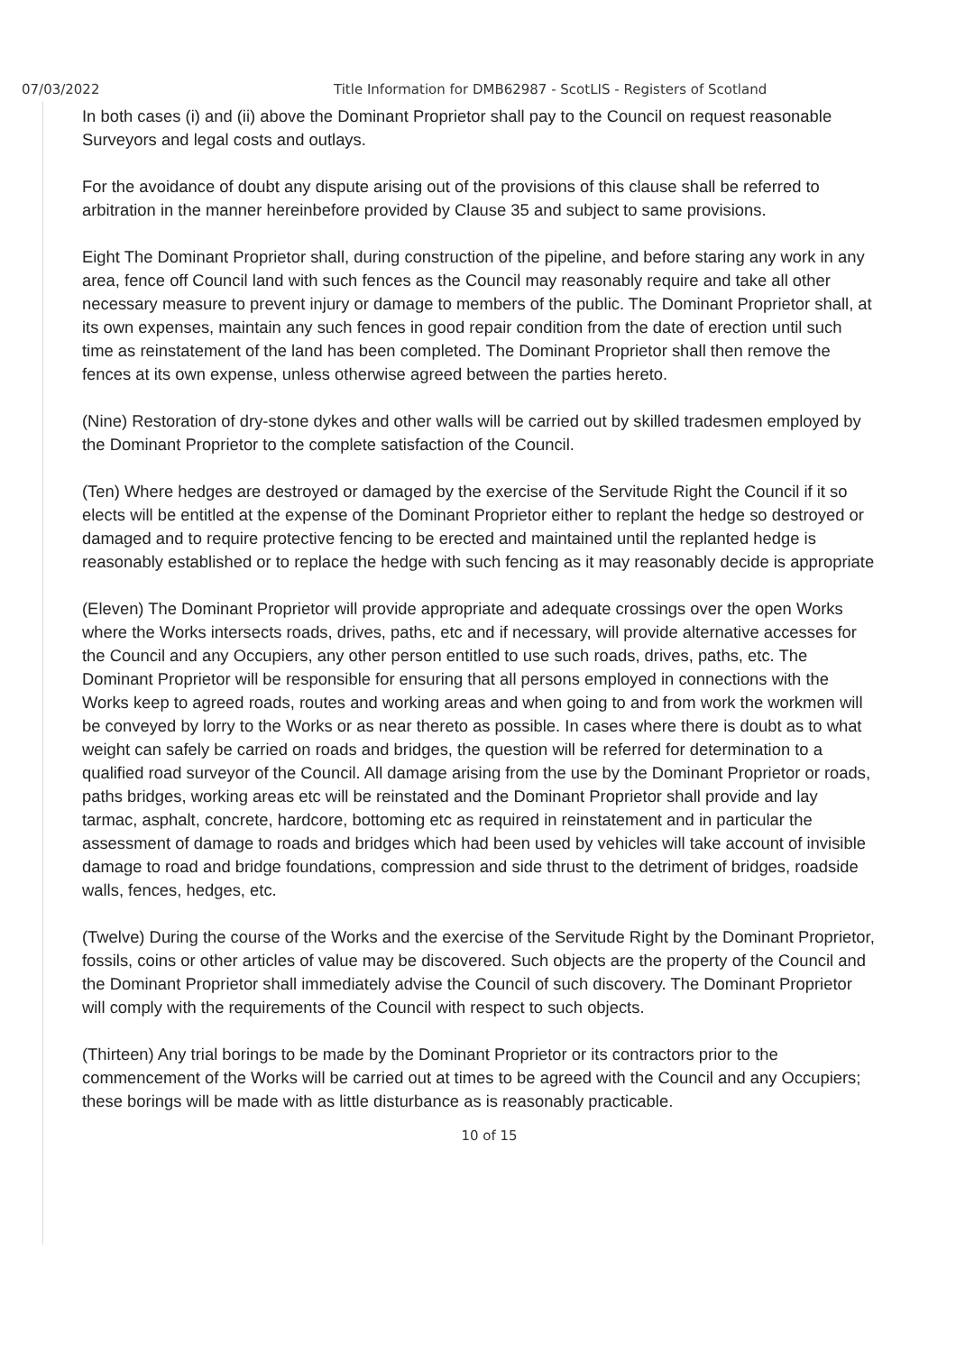07/03/2022 Title Information for DMB62987 - ScotLIS - Registers of Scotland
In both cases (i) and (ii) above the Dominant Proprietor shall pay to the Council on request reasonable Surveyors and legal costs and outlays.
For the avoidance of doubt any dispute arising out of the provisions of this clause shall be referred to arbitration in the manner hereinbefore provided by Clause 35 and subject to same provisions.
Eight The Dominant Proprietor shall, during construction of the pipeline, and before staring any work in any area, fence off Council land with such fences as the Council may reasonably require and take all other necessary measure to prevent injury or damage to members of the public. The Dominant Proprietor shall, at its own expenses, maintain any such fences in good repair condition from the date of erection until such time as reinstatement of the land has been completed. The Dominant Proprietor shall then remove the fences at its own expense, unless otherwise agreed between the parties hereto.
(Nine) Restoration of dry-stone dykes and other walls will be carried out by skilled tradesmen employed by the Dominant Proprietor to the complete satisfaction of the Council.
(Ten) Where hedges are destroyed or damaged by the exercise of the Servitude Right the Council if it so elects will be entitled at the expense of the Dominant Proprietor either to replant the hedge so destroyed or damaged and to require protective fencing to be erected and maintained until the replanted hedge is reasonably established or to replace the hedge with such fencing as it may reasonably decide is appropriate
(Eleven) The Dominant Proprietor will provide appropriate and adequate crossings over the open Works where the Works intersects roads, drives, paths, etc and if necessary, will provide alternative accesses for the Council and any Occupiers, any other person entitled to use such roads, drives, paths, etc. The Dominant Proprietor will be responsible for ensuring that all persons employed in connections with the Works keep to agreed roads, routes and working areas and when going to and from work the workmen will be conveyed by lorry to the Works or as near thereto as possible. In cases where there is doubt as to what weight can safely be carried on roads and bridges, the question will be referred for determination to a qualified road surveyor of the Council. All damage arising from the use by the Dominant Proprietor or roads, paths bridges, working areas etc will be reinstated and the Dominant Proprietor shall provide and lay tarmac, asphalt, concrete, hardcore, bottoming etc as required in reinstatement and in particular the assessment of damage to roads and bridges which had been used by vehicles will take account of invisible damage to road and bridge foundations, compression and side thrust to the detriment of bridges, roadside walls, fences, hedges, etc.
(Twelve) During the course of the Works and the exercise of the Servitude Right by the Dominant Proprietor, fossils, coins or other articles of value may be discovered. Such objects are the property of the Council and the Dominant Proprietor shall immediately advise the Council of such discovery. The Dominant Proprietor will comply with the requirements of the Council with respect to such objects.
(Thirteen) Any trial borings to be made by the Dominant Proprietor or its contractors prior to the commencement of the Works will be carried out at times to be agreed with the Council and any Occupiers; these borings will be made with as little disturbance as is reasonably practicable.
10 of 15